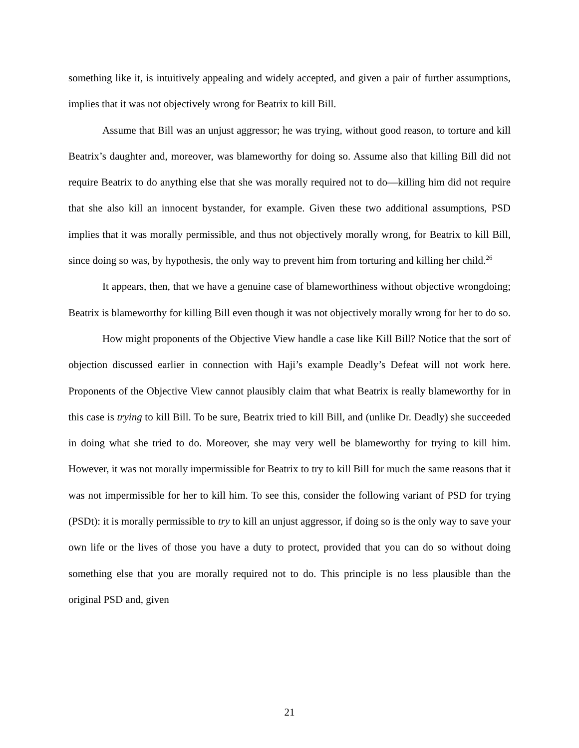something like it, is intuitively appealing and widely accepted, and given a pair of further assumptions, implies that it was not objectively wrong for Beatrix to kill Bill.
Assume that Bill was an unjust aggressor; he was trying, without good reason, to torture and kill Beatrix’s daughter and, moreover, was blameworthy for doing so. Assume also that killing Bill did not require Beatrix to do anything else that she was morally required not to do—killing him did not require that she also kill an innocent bystander, for example. Given these two additional assumptions, PSD implies that it was morally permissible, and thus not objectively morally wrong, for Beatrix to kill Bill, since doing so was, by hypothesis, the only way to prevent him from torturing and killing her child.<sup>26</sup>
It appears, then, that we have a genuine case of blameworthiness without objective wrongdoing; Beatrix is blameworthy for killing Bill even though it was not objectively morally wrong for her to do so.
How might proponents of the Objective View handle a case like Kill Bill? Notice that the sort of objection discussed earlier in connection with Haji’s example Deadly’s Defeat will not work here. Proponents of the Objective View cannot plausibly claim that what Beatrix is really blameworthy for in this case is trying to kill Bill. To be sure, Beatrix tried to kill Bill, and (unlike Dr. Deadly) she succeeded in doing what she tried to do. Moreover, she may very well be blameworthy for trying to kill him. However, it was not morally impermissible for Beatrix to try to kill Bill for much the same reasons that it was not impermissible for her to kill him. To see this, consider the following variant of PSD for trying (PSDt): it is morally permissible to try to kill an unjust aggressor, if doing so is the only way to save your own life or the lives of those you have a duty to protect, provided that you can do so without doing something else that you are morally required not to do. This principle is no less plausible than the original PSD and, given
21